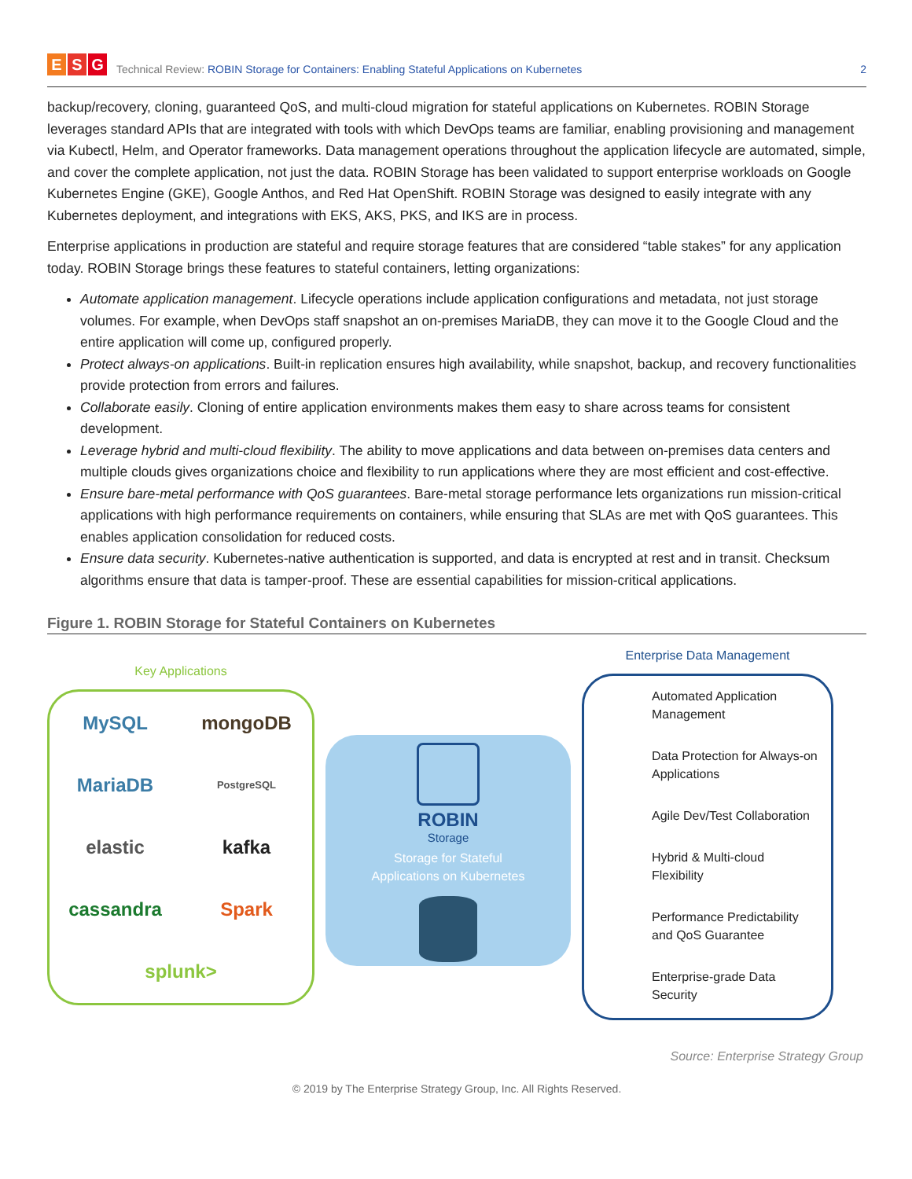E S G
Technical Review: ROBIN Storage for Containers: Enabling Stateful Applications on Kubernetes
2
backup/recovery, cloning, guaranteed QoS, and multi-cloud migration for stateful applications on Kubernetes. ROBIN Storage leverages standard APIs that are integrated with tools with which DevOps teams are familiar, enabling provisioning and management via Kubectl, Helm, and Operator frameworks. Data management operations throughout the application lifecycle are automated, simple, and cover the complete application, not just the data. ROBIN Storage has been validated to support enterprise workloads on Google Kubernetes Engine (GKE), Google Anthos, and Red Hat OpenShift. ROBIN Storage was designed to easily integrate with any Kubernetes deployment, and integrations with EKS, AKS, PKS, and IKS are in process.
Enterprise applications in production are stateful and require storage features that are considered “table stakes” for any application today. ROBIN Storage brings these features to stateful containers, letting organizations:
Automate application management. Lifecycle operations include application configurations and metadata, not just storage volumes. For example, when DevOps staff snapshot an on-premises MariaDB, they can move it to the Google Cloud and the entire application will come up, configured properly.
Protect always-on applications. Built-in replication ensures high availability, while snapshot, backup, and recovery functionalities provide protection from errors and failures.
Collaborate easily. Cloning of entire application environments makes them easy to share across teams for consistent development.
Leverage hybrid and multi-cloud flexibility. The ability to move applications and data between on-premises data centers and multiple clouds gives organizations choice and flexibility to run applications where they are most efficient and cost-effective.
Ensure bare-metal performance with QoS guarantees. Bare-metal storage performance lets organizations run mission-critical applications with high performance requirements on containers, while ensuring that SLAs are met with QoS guarantees. This enables application consolidation for reduced costs.
Ensure data security. Kubernetes-native authentication is supported, and data is encrypted at rest and in transit. Checksum algorithms ensure that data is tamper-proof. These are essential capabilities for mission-critical applications.
Figure 1. ROBIN Storage for Stateful Containers on Kubernetes
Key Applications
MySQL mongoDB MariaDB PostgreSQL elastic kafka cassandra Spark splunk>
ROBIN
Storage
Storage for Stateful
Applications on Kubernetes
Enterprise Data Management
Automated Application Management
Data Protection for Always-on Applications
Agile Dev/Test Collaboration
Hybrid & Multi-cloud Flexibility
Performance Predictability and QoS Guarantee
Enterprise-grade Data Security
Source: Enterprise Strategy Group
© 2019 by The Enterprise Strategy Group, Inc. All Rights Reserved.